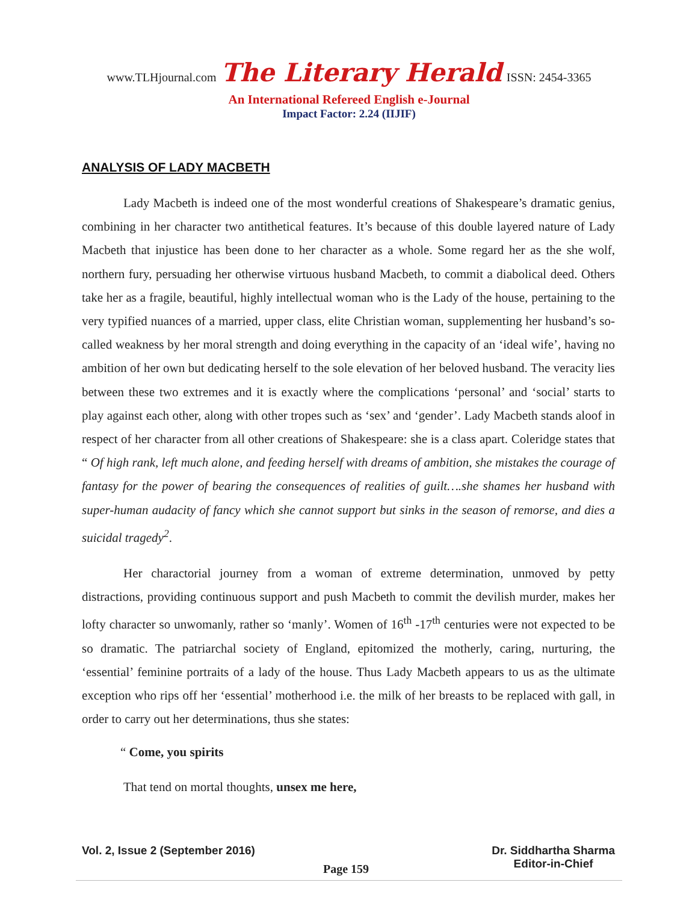www.TLHjournal.com The Literary Herald ISSN: 2454-3365
An International Refereed English e-Journal
Impact Factor: 2.24 (IIJIF)
ANALYSIS OF LADY MACBETH
Lady Macbeth is indeed one of the most wonderful creations of Shakespeare’s dramatic genius, combining in her character two antithetical features. It’s because of this double layered nature of Lady Macbeth that injustice has been done to her character as a whole. Some regard her as the she wolf, northern fury, persuading her otherwise virtuous husband Macbeth, to commit a diabolical deed. Others take her as a fragile, beautiful, highly intellectual woman who is the Lady of the house, pertaining to the very typified nuances of a married, upper class, elite Christian woman, supplementing her husband’s so-called weakness by her moral strength and doing everything in the capacity of an ‘ideal wife’, having no ambition of her own but dedicating herself to the sole elevation of her beloved husband. The veracity lies between these two extremes and it is exactly where the complications ‘personal’ and ‘social’ starts to play against each other, along with other tropes such as ‘sex’ and ‘gender’. Lady Macbeth stands aloof in respect of her character from all other creations of Shakespeare: she is a class apart. Coleridge states that “ Of high rank, left much alone, and feeding herself with dreams of ambition, she mistakes the courage of fantasy for the power of bearing the consequences of realities of guilt….she shames her husband with super-human audacity of fancy which she cannot support but sinks in the season of remorse, and dies a suicidal tragedy<sup>2</sup>.
Her charactorial journey from a woman of extreme determination, unmoved by petty distractions, providing continuous support and push Macbeth to commit the devilish murder, makes her lofty character so unwomanly, rather so ‘manly’. Women of 16<sup>th</sup> -17<sup>th</sup> centuries were not expected to be so dramatic. The patriarchal society of England, epitomized the motherly, caring, nurturing, the ‘essential’ feminine portraits of a lady of the house. Thus Lady Macbeth appears to us as the ultimate exception who rips off her ‘essential’ motherhood i.e. the milk of her breasts to be replaced with gall, in order to carry out her determinations, thus she states:
“ Come, you spirits
That tend on mortal thoughts, unsex me here,
Vol. 2, Issue 2 (September 2016) Dr. Siddhartha Sharma
Editor-in-Chief
Page 159